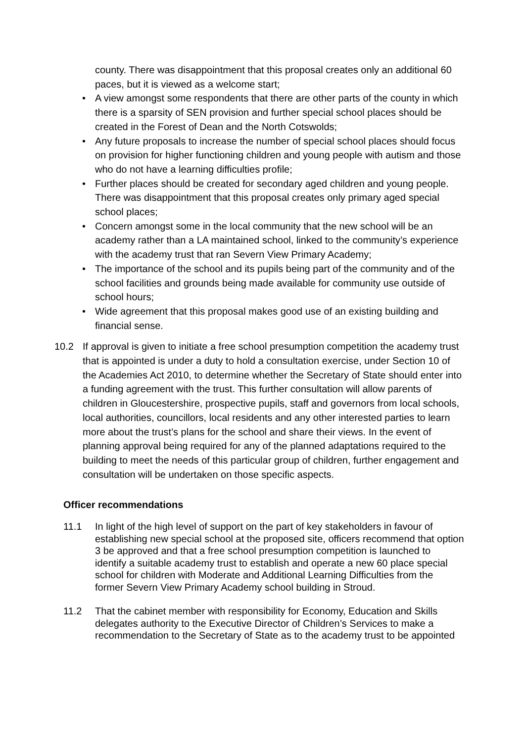county. There was disappointment that this proposal creates only an additional 60 paces, but it is viewed as a welcome start;
• A view amongst some respondents that there are other parts of the county in which there is a sparsity of SEN provision and further special school places should be created in the Forest of Dean and the North Cotswolds;
• Any future proposals to increase the number of special school places should focus on provision for higher functioning children and young people with autism and those who do not have a learning difficulties profile;
• Further places should be created for secondary aged children and young people. There was disappointment that this proposal creates only primary aged special school places;
• Concern amongst some in the local community that the new school will be an academy rather than a LA maintained school, linked to the community’s experience with the academy trust that ran Severn View Primary Academy;
• The importance of the school and its pupils being part of the community and of the school facilities and grounds being made available for community use outside of school hours;
• Wide agreement that this proposal makes good use of an existing building and financial sense.
10.2 If approval is given to initiate a free school presumption competition the academy trust that is appointed is under a duty to hold a consultation exercise, under Section 10 of the Academies Act 2010, to determine whether the Secretary of State should enter into a funding agreement with the trust. This further consultation will allow parents of children in Gloucestershire, prospective pupils, staff and governors from local schools, local authorities, councillors, local residents and any other interested parties to learn more about the trust’s plans for the school and share their views. In the event of planning approval being required for any of the planned adaptations required to the building to meet the needs of this particular group of children, further engagement and consultation will be undertaken on those specific aspects.
Officer recommendations
11.1 In light of the high level of support on the part of key stakeholders in favour of establishing new special school at the proposed site, officers recommend that option 3 be approved and that a free school presumption competition is launched to identify a suitable academy trust to establish and operate a new 60 place special school for children with Moderate and Additional Learning Difficulties from the former Severn View Primary Academy school building in Stroud.
11.2 That the cabinet member with responsibility for Economy, Education and Skills delegates authority to the Executive Director of Children’s Services to make a recommendation to the Secretary of State as to the academy trust to be appointed